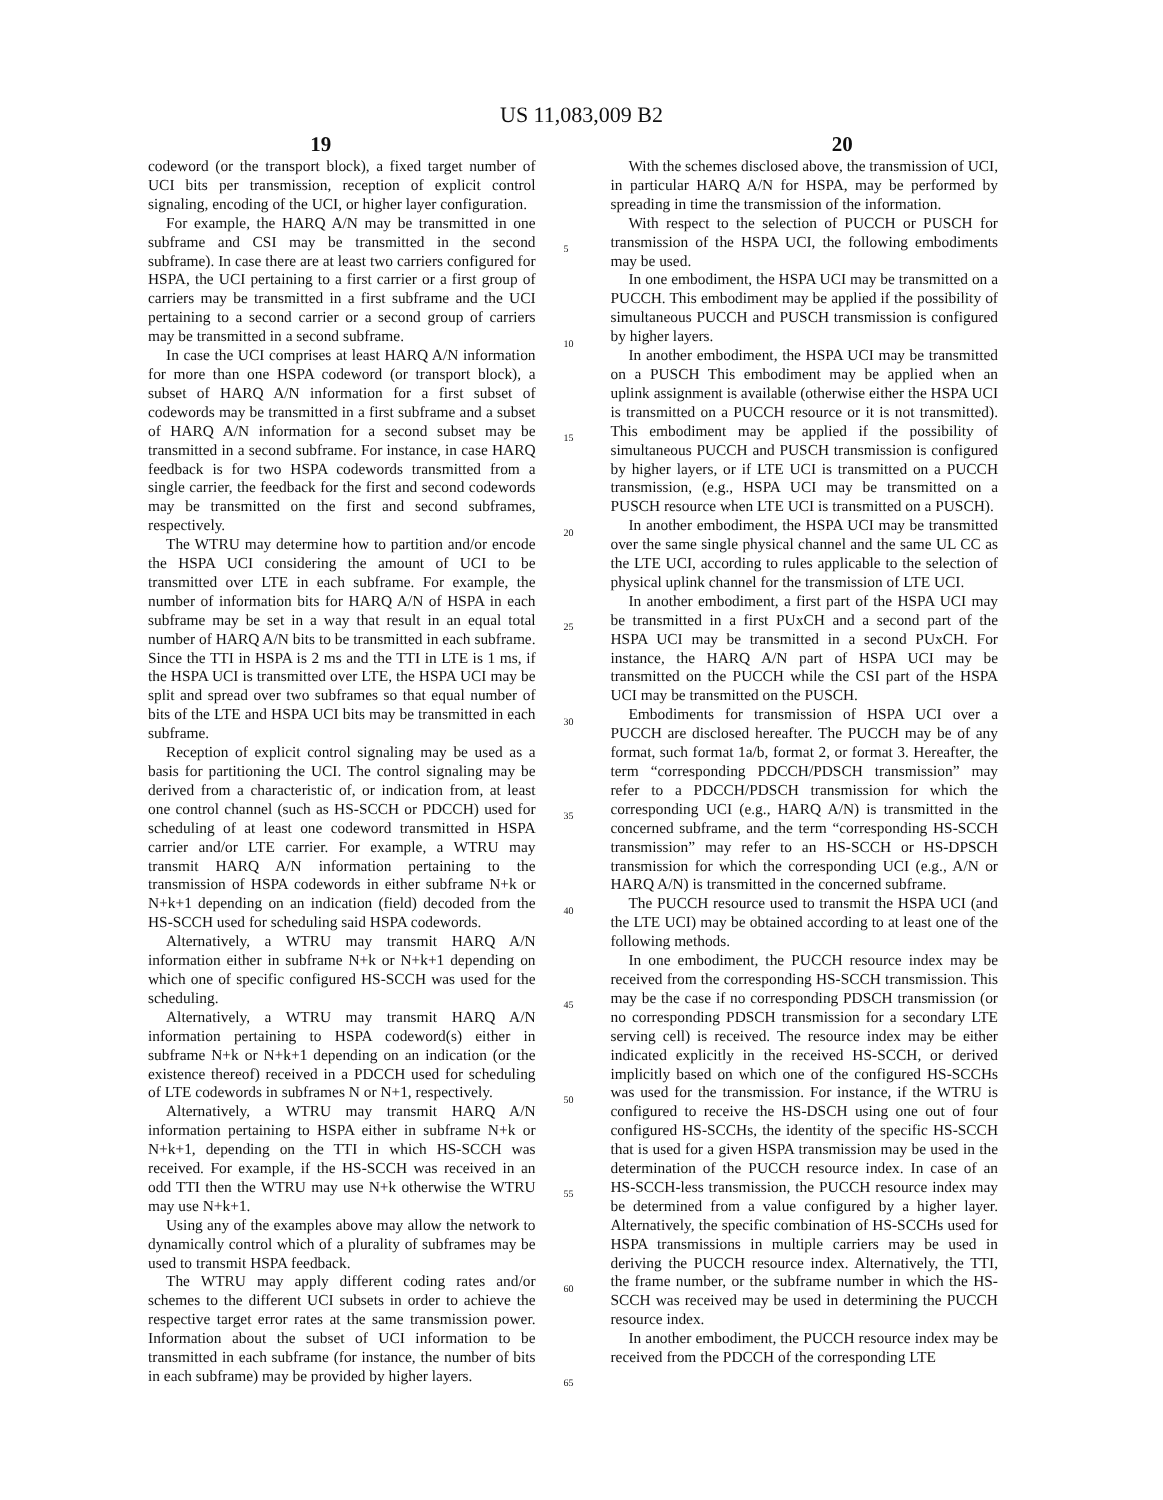US 11,083,009 B2
19 20
codeword (or the transport block), a fixed target number of UCI bits per transmission, reception of explicit control signaling, encoding of the UCI, or higher layer configuration.
For example, the HARQ A/N may be transmitted in one subframe and CSI may be transmitted in the second subframe). In case there are at least two carriers configured for HSPA, the UCI pertaining to a first carrier or a first group of carriers may be transmitted in a first subframe and the UCI pertaining to a second carrier or a second group of carriers may be transmitted in a second subframe.
In case the UCI comprises at least HARQ A/N information for more than one HSPA codeword (or transport block), a subset of HARQ A/N information for a first subset of codewords may be transmitted in a first subframe and a subset of HARQ A/N information for a second subset may be transmitted in a second subframe. For instance, in case HARQ feedback is for two HSPA codewords transmitted from a single carrier, the feedback for the first and second codewords may be transmitted on the first and second subframes, respectively.
The WTRU may determine how to partition and/or encode the HSPA UCI considering the amount of UCI to be transmitted over LTE in each subframe. For example, the number of information bits for HARQ A/N of HSPA in each subframe may be set in a way that result in an equal total number of HARQ A/N bits to be transmitted in each subframe. Since the TTI in HSPA is 2 ms and the TTI in LTE is 1 ms, if the HSPA UCI is transmitted over LTE, the HSPA UCI may be split and spread over two subframes so that equal number of bits of the LTE and HSPA UCI bits may be transmitted in each subframe.
Reception of explicit control signaling may be used as a basis for partitioning the UCI. The control signaling may be derived from a characteristic of, or indication from, at least one control channel (such as HS-SCCH or PDCCH) used for scheduling of at least one codeword transmitted in HSPA carrier and/or LTE carrier. For example, a WTRU may transmit HARQ A/N information pertaining to the transmission of HSPA codewords in either subframe N+k or N+k+1 depending on an indication (field) decoded from the HS-SCCH used for scheduling said HSPA codewords.
Alternatively, a WTRU may transmit HARQ A/N information either in subframe N+k or N+k+1 depending on which one of specific configured HS-SCCH was used for the scheduling.
Alternatively, a WTRU may transmit HARQ A/N information pertaining to HSPA codeword(s) either in subframe N+k or N+k+1 depending on an indication (or the existence thereof) received in a PDCCH used for scheduling of LTE codewords in subframes N or N+1, respectively.
Alternatively, a WTRU may transmit HARQ A/N information pertaining to HSPA either in subframe N+k or N+k+1, depending on the TTI in which HS-SCCH was received. For example, if the HS-SCCH was received in an odd TTI then the WTRU may use N+k otherwise the WTRU may use N+k+1.
Using any of the examples above may allow the network to dynamically control which of a plurality of subframes may be used to transmit HSPA feedback.
The WTRU may apply different coding rates and/or schemes to the different UCI subsets in order to achieve the respective target error rates at the same transmission power. Information about the subset of UCI information to be transmitted in each subframe (for instance, the number of bits in each subframe) may be provided by higher layers.
5
10
15
20
25
30
35
40
45
50
55
60
65
With the schemes disclosed above, the transmission of UCI, in particular HARQ A/N for HSPA, may be performed by spreading in time the transmission of the information.
With respect to the selection of PUCCH or PUSCH for transmission of the HSPA UCI, the following embodiments may be used.
In one embodiment, the HSPA UCI may be transmitted on a PUCCH. This embodiment may be applied if the possibility of simultaneous PUCCH and PUSCH transmission is configured by higher layers.
In another embodiment, the HSPA UCI may be transmitted on a PUSCH This embodiment may be applied when an uplink assignment is available (otherwise either the HSPA UCI is transmitted on a PUCCH resource or it is not transmitted). This embodiment may be applied if the possibility of simultaneous PUCCH and PUSCH transmission is configured by higher layers, or if LTE UCI is transmitted on a PUCCH transmission, (e.g., HSPA UCI may be transmitted on a PUSCH resource when LTE UCI is transmitted on a PUSCH).
In another embodiment, the HSPA UCI may be transmitted over the same single physical channel and the same UL CC as the LTE UCI, according to rules applicable to the selection of physical uplink channel for the transmission of LTE UCI.
In another embodiment, a first part of the HSPA UCI may be transmitted in a first PUxCH and a second part of the HSPA UCI may be transmitted in a second PUxCH. For instance, the HARQ A/N part of HSPA UCI may be transmitted on the PUCCH while the CSI part of the HSPA UCI may be transmitted on the PUSCH.
Embodiments for transmission of HSPA UCI over a PUCCH are disclosed hereafter. The PUCCH may be of any format, such format 1a/b, format 2, or format 3. Hereafter, the term “corresponding PDCCH/PDSCH transmission” may refer to a PDCCH/PDSCH transmission for which the corresponding UCI (e.g., HARQ A/N) is transmitted in the concerned subframe, and the term “corresponding HS-SCCH transmission” may refer to an HS-SCCH or HS-DPSCH transmission for which the corresponding UCI (e.g., A/N or HARQ A/N) is transmitted in the concerned subframe.
The PUCCH resource used to transmit the HSPA UCI (and the LTE UCI) may be obtained according to at least one of the following methods.
In one embodiment, the PUCCH resource index may be received from the corresponding HS-SCCH transmission. This may be the case if no corresponding PDSCH transmission (or no corresponding PDSCH transmission for a secondary LTE serving cell) is received. The resource index may be either indicated explicitly in the received HS-SCCH, or derived implicitly based on which one of the configured HS-SCCHs was used for the transmission. For instance, if the WTRU is configured to receive the HS-DSCH using one out of four configured HS-SCCHs, the identity of the specific HS-SCCH that is used for a given HSPA transmission may be used in the determination of the PUCCH resource index. In case of an HS-SCCH-less transmission, the PUCCH resource index may be determined from a value configured by a higher layer. Alternatively, the specific combination of HS-SCCHs used for HSPA transmissions in multiple carriers may be used in deriving the PUCCH resource index. Alternatively, the TTI, the frame number, or the subframe number in which the HS-SCCH was received may be used in determining the PUCCH resource index.
In another embodiment, the PUCCH resource index may be received from the PDCCH of the corresponding LTE